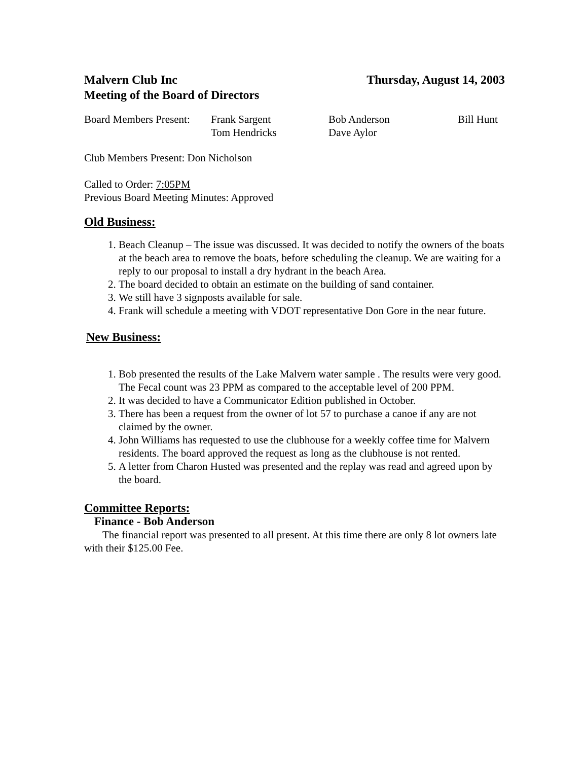Malvern Club Inc
Meeting of the Board of Directors
Thursday, August 14, 2003
Board Members Present:
Frank Sargent
Tom Hendricks
Bob Anderson
Dave Aylor
Bill Hunt
Club Members Present: Don Nicholson
Called to Order: 7:05PM
Previous Board Meeting Minutes: Approved
Old Business:
1. Beach Cleanup – The issue was discussed. It was decided to notify the owners of the boats at the beach area to remove the boats, before scheduling the cleanup. We are waiting for a reply to our proposal to install a dry hydrant in the beach Area.
2. The board decided to obtain an estimate on the building of sand container.
3. We still have 3 signposts available for sale.
4. Frank will schedule a meeting with VDOT representative Don Gore in the near future.
New Business:
1. Bob presented the results of the Lake Malvern water sample . The results were very good. The Fecal count was 23 PPM as compared to the acceptable level of 200 PPM.
2. It was decided to have a Communicator Edition published in October.
3. There has been a request from the owner of lot 57 to purchase a canoe if any are not claimed by the owner.
4. John Williams has requested to use the clubhouse for a weekly coffee time for Malvern residents. The board approved the request as long as the clubhouse is not rented.
5. A letter from Charon Husted was presented and the replay was read and agreed upon by the board.
Committee Reports:
Finance - Bob Anderson
The financial report was presented to all present. At this time there are only 8 lot owners late with their $125.00 Fee.